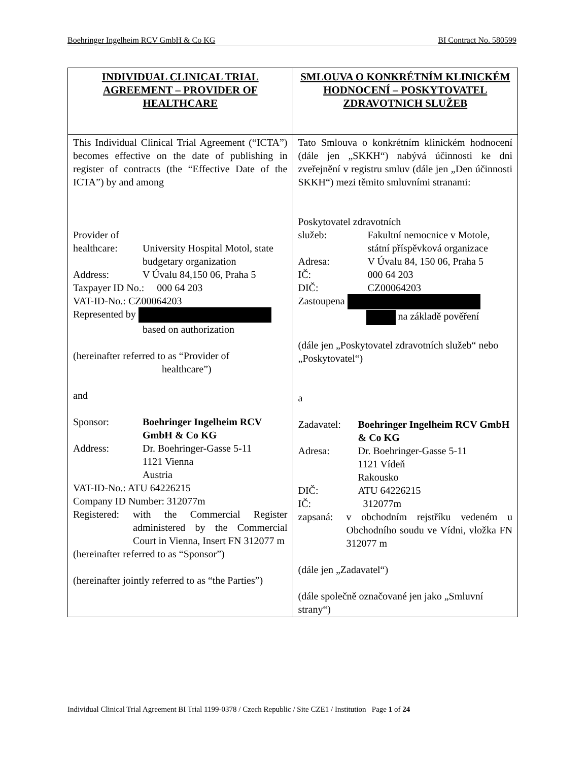Boehringer Ingelheim RCV GmbH & Co KG BI Contract No. 580599
| INDIVIDUAL CLINICAL TRIAL AGREEMENT – PROVIDER OF HEALTHCARE | SMLOUVA O KONKRÉTNÍM KLINICKÉM HODNOCENÍ – POSKYTOVATEL ZDRAVOTNICH SLUŽEB |
| --- | --- |
| This Individual Clinical Trial Agreement (“ICTA”) becomes effective on the date of publishing in register of contracts (the “Effective Date of the ICTA”) by and among Provider of healthcare: University Hospital Motol, state budgetary organization Address: V Úvalu 84,150 06, Praha 5 Taxpayer ID No.: 000 64 203 VAT-ID-No.: CZ00064203 Represented by based on authorization (hereinafter referred to as “Provider of healthcare”) and Sponsor: Boehringer Ingelheim RCV GmbH & Co KG Address: Dr. Boehringer-Gasse 5-11 1121 Vienna Austria VAT-ID-No.: ATU 64226215 Company ID Number: 312077m Registered: with the Commercial Register administered by the Commercial Court in Vienna, Insert FN 312077 m (hereinafter referred to as “Sponsor”) (hereinafter jointly referred to as “the Parties”) | Tato Smlouva o konkrétním klinickém hodnocení (dále jen „SKKH“) nabývá účinnosti ke dni zveřejnění v registru smluv (dále jen „Den účinnosti SKKH“) mezi těmito smluvními stranami: Poskytovatel zdravotních služeb: Fakultní nemocnice v Motole, státní příspěvková organizace Adresa: V Úvalu 84, 150 06, Praha 5 IČ: 000 64 203 DIČ: CZ00064203 Zastoupena na základě pověření (dále jen „Poskytovatel zdravotních služeb“ nebo „Poskytovatel“) a Zadavatel: Boehringer Ingelheim RCV GmbH & Co KG Adresa: Dr. Boehringer-Gasse 5-11 1121 Vídeň Rakousko DIČ: ATU 64226215 IČ: 312077m zapsaná: v obchodním rejstříku vedeném u Obchodního soudu ve Vídni, vložka FN 312077 m (dále jen „Zadavatel“) (dále společně označované jen jako „Smluvní strany“) |
Individual Clinical Trial Agreement BI Trial 1199-0378 / Czech Republic / Site CZE1 / Institution Page 1 of 24